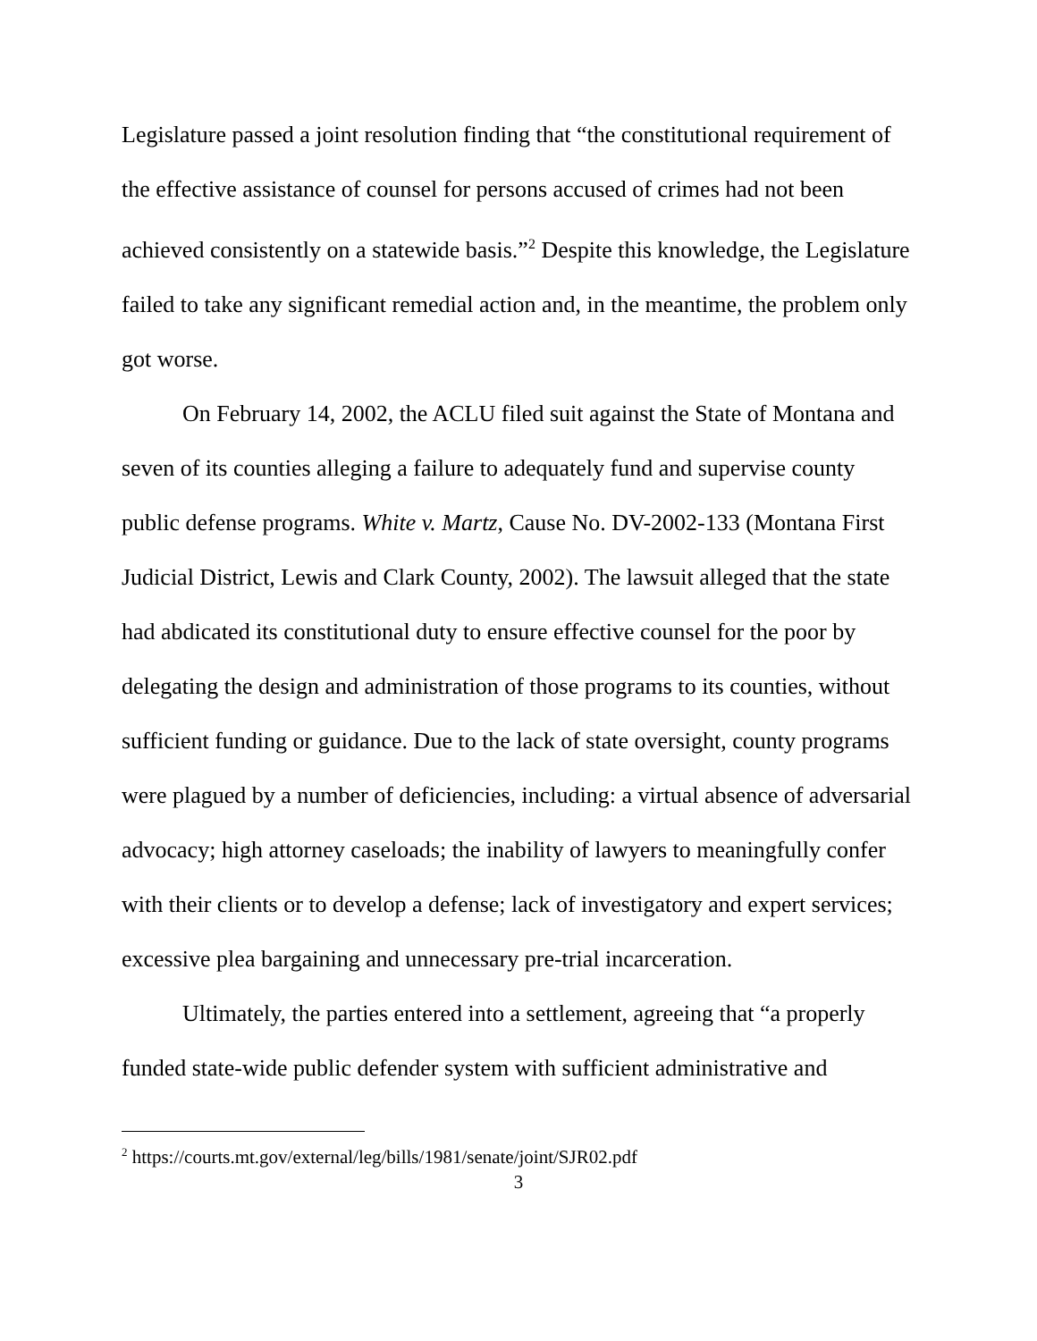Legislature passed a joint resolution finding that “the constitutional requirement of the effective assistance of counsel for persons accused of crimes had not been achieved consistently on a statewide basis.”<sup>2</sup> Despite this knowledge, the Legislature failed to take any significant remedial action and, in the meantime, the problem only got worse.
On February 14, 2002, the ACLU filed suit against the State of Montana and seven of its counties alleging a failure to adequately fund and supervise county public defense programs. White v. Martz, Cause No. DV-2002-133 (Montana First Judicial District, Lewis and Clark County, 2002). The lawsuit alleged that the state had abdicated its constitutional duty to ensure effective counsel for the poor by delegating the design and administration of those programs to its counties, without sufficient funding or guidance. Due to the lack of state oversight, county programs were plagued by a number of deficiencies, including: a virtual absence of adversarial advocacy; high attorney caseloads; the inability of lawyers to meaningfully confer with their clients or to develop a defense; lack of investigatory and expert services; excessive plea bargaining and unnecessary pre-trial incarceration.
Ultimately, the parties entered into a settlement, agreeing that “a properly funded state-wide public defender system with sufficient administrative and
<sup>2</sup> https://courts.mt.gov/external/leg/bills/1981/senate/joint/SJR02.pdf
3